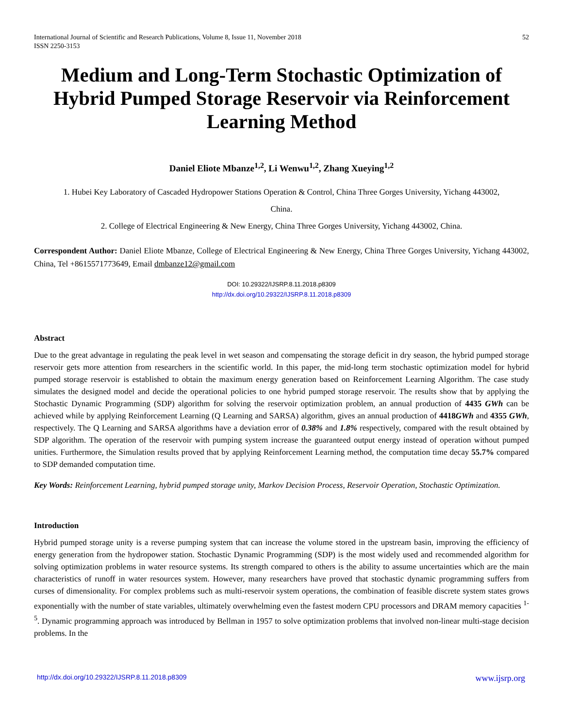International Journal of Scientific and Research Publications, Volume 8, Issue 11, November 2018
ISSN 2250-3153
52
Medium and Long-Term Stochastic Optimization of Hybrid Pumped Storage Reservoir via Reinforcement Learning Method
Daniel Eliote Mbanze<sup>1,2</sup>, Li Wenwu<sup>1,2</sup>, Zhang Xueying<sup>1,2</sup>
1. Hubei Key Laboratory of Cascaded Hydropower Stations Operation & Control, China Three Gorges University, Yichang 443002,
China.
2. College of Electrical Engineering & New Energy, China Three Gorges University, Yichang 443002, China.
Correspondent Author: Daniel Eliote Mbanze, College of Electrical Engineering & New Energy, China Three Gorges University, Yichang 443002, China, Tel +8615571773649, Email dmbanze12@gmail.com
DOI: 10.29322/IJSRP.8.11.2018.p8309
http://dx.doi.org/10.29322/IJSRP.8.11.2018.p8309
Abstract
Due to the great advantage in regulating the peak level in wet season and compensating the storage deficit in dry season, the hybrid pumped storage reservoir gets more attention from researchers in the scientific world. In this paper, the mid-long term stochastic optimization model for hybrid pumped storage reservoir is established to obtain the maximum energy generation based on Reinforcement Learning Algorithm. The case study simulates the designed model and decide the operational policies to one hybrid pumped storage reservoir. The results show that by applying the Stochastic Dynamic Programming (SDP) algorithm for solving the reservoir optimization problem, an annual production of 4435 GWh can be achieved while by applying Reinforcement Learning (Q Learning and SARSA) algorithm, gives an annual production of 4418GWh and 4355 GWh, respectively. The Q Learning and SARSA algorithms have a deviation error of 0.38% and 1.8% respectively, compared with the result obtained by SDP algorithm. The operation of the reservoir with pumping system increase the guaranteed output energy instead of operation without pumped unities. Furthermore, the Simulation results proved that by applying Reinforcement Learning method, the computation time decay 55.7% compared to SDP demanded computation time.
Key Words: Reinforcement Learning, hybrid pumped storage unity, Markov Decision Process, Reservoir Operation, Stochastic Optimization.
Introduction
Hybrid pumped storage unity is a reverse pumping system that can increase the volume stored in the upstream basin, improving the efficiency of energy generation from the hydropower station. Stochastic Dynamic Programming (SDP) is the most widely used and recommended algorithm for solving optimization problems in water resource systems. Its strength compared to others is the ability to assume uncertainties which are the main characteristics of runoff in water resources system. However, many researchers have proved that stochastic dynamic programming suffers from curses of dimensionality. For complex problems such as multi-reservoir system operations, the combination of feasible discrete system states grows exponentially with the number of state variables, ultimately overwhelming even the fastest modern CPU processors and DRAM memory capacities <sup>1-5</sup>. Dynamic programming approach was introduced by Bellman in 1957 to solve optimization problems that involved non-linear multi-stage decision problems. In the
http://dx.doi.org/10.29322/IJSRP.8.11.2018.p8309 www.ijsrp.org